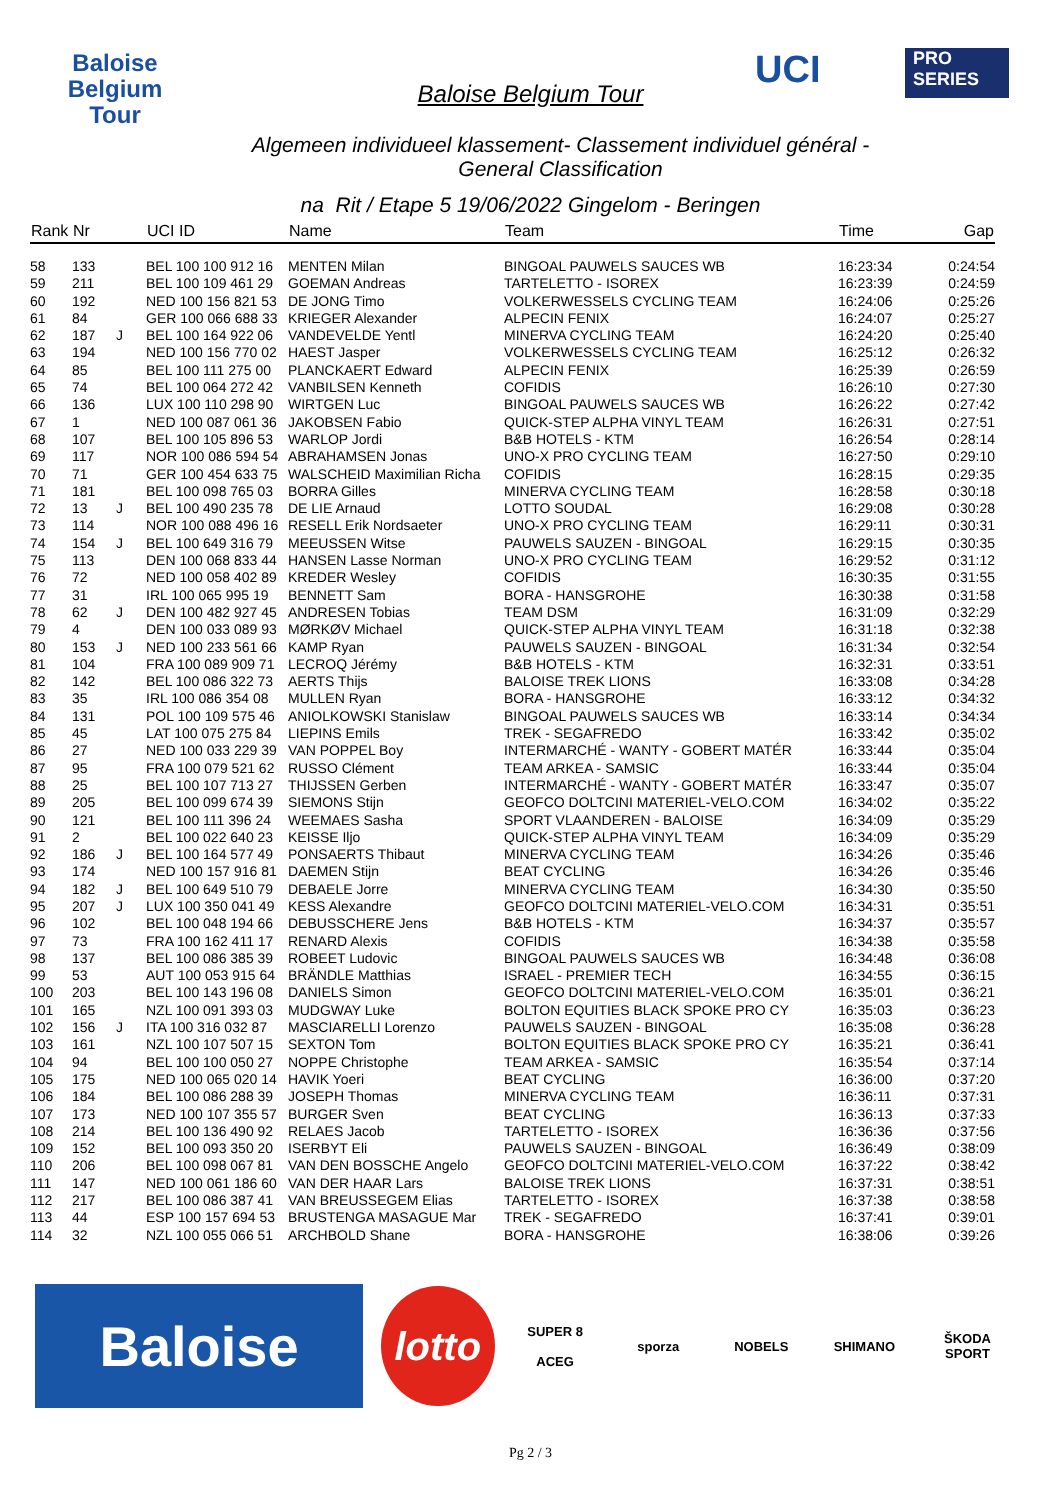Baloise
Belgium
Tour
UCI
PRO
SERIES
Baloise Belgium Tour
Algemeen individueel klassement- Classement individuel général - General Classification
na Rit / Etape 5 19/06/2022 Gingelom - Beringen
| Rank | Nr | | UCI ID | Name | Team | Time | Gap |
| --- | --- | --- | --- | --- | --- | --- | --- |
| 58 | 133 | | BEL 100 100 912 16 | MENTEN Milan | BINGOAL PAUWELS SAUCES WB | 16:23:34 | 0:24:54 |
| 59 | 211 | | BEL 100 109 461 29 | GOEMAN Andreas | TARTELETTO - ISOREX | 16:23:39 | 0:24:59 |
| 60 | 192 | | NED 100 156 821 53 | DE JONG Timo | VOLKERWESSELS CYCLING TEAM | 16:24:06 | 0:25:26 |
| 61 | 84 | | GER 100 066 688 33 | KRIEGER Alexander | ALPECIN FENIX | 16:24:07 | 0:25:27 |
| 62 | 187 | J | BEL 100 164 922 06 | VANDEVELDE Yentl | MINERVA CYCLING TEAM | 16:24:20 | 0:25:40 |
| 63 | 194 | | NED 100 156 770 02 | HAEST Jasper | VOLKERWESSELS CYCLING TEAM | 16:25:12 | 0:26:32 |
| 64 | 85 | | BEL 100 111 275 00 | PLANCKAERT Edward | ALPECIN FENIX | 16:25:39 | 0:26:59 |
| 65 | 74 | | BEL 100 064 272 42 | VANBILSEN Kenneth | COFIDIS | 16:26:10 | 0:27:30 |
| 66 | 136 | | LUX 100 110 298 90 | WIRTGEN Luc | BINGOAL PAUWELS SAUCES WB | 16:26:22 | 0:27:42 |
| 67 | 1 | | NED 100 087 061 36 | JAKOBSEN Fabio | QUICK-STEP ALPHA VINYL TEAM | 16:26:31 | 0:27:51 |
| 68 | 107 | | BEL 100 105 896 53 | WARLOP Jordi | B&B HOTELS - KTM | 16:26:54 | 0:28:14 |
| 69 | 117 | | NOR 100 086 594 54 | ABRAHAMSEN Jonas | UNO-X PRO CYCLING TEAM | 16:27:50 | 0:29:10 |
| 70 | 71 | | GER 100 454 633 75 | WALSCHEID Maximilian Richa | COFIDIS | 16:28:15 | 0:29:35 |
| 71 | 181 | | BEL 100 098 765 03 | BORRA Gilles | MINERVA CYCLING TEAM | 16:28:58 | 0:30:18 |
| 72 | 13 | J | BEL 100 490 235 78 | DE LIE Arnaud | LOTTO SOUDAL | 16:29:08 | 0:30:28 |
| 73 | 114 | | NOR 100 088 496 16 | RESELL Erik Nordsaeter | UNO-X PRO CYCLING TEAM | 16:29:11 | 0:30:31 |
| 74 | 154 | J | BEL 100 649 316 79 | MEEUSSEN Witse | PAUWELS SAUZEN - BINGOAL | 16:29:15 | 0:30:35 |
| 75 | 113 | | DEN 100 068 833 44 | HANSEN Lasse Norman | UNO-X PRO CYCLING TEAM | 16:29:52 | 0:31:12 |
| 76 | 72 | | NED 100 058 402 89 | KREDER Wesley | COFIDIS | 16:30:35 | 0:31:55 |
| 77 | 31 | | IRL 100 065 995 19 | BENNETT Sam | BORA - HANSGROHE | 16:30:38 | 0:31:58 |
| 78 | 62 | J | DEN 100 482 927 45 | ANDRESEN Tobias | TEAM DSM | 16:31:09 | 0:32:29 |
| 79 | 4 | | DEN 100 033 089 93 | MØRKØV Michael | QUICK-STEP ALPHA VINYL TEAM | 16:31:18 | 0:32:38 |
| 80 | 153 | J | NED 100 233 561 66 | KAMP Ryan | PAUWELS SAUZEN - BINGOAL | 16:31:34 | 0:32:54 |
| 81 | 104 | | FRA 100 089 909 71 | LECROQ Jérémy | B&B HOTELS - KTM | 16:32:31 | 0:33:51 |
| 82 | 142 | | BEL 100 086 322 73 | AERTS Thijs | BALOISE TREK LIONS | 16:33:08 | 0:34:28 |
| 83 | 35 | | IRL 100 086 354 08 | MULLEN Ryan | BORA - HANSGROHE | 16:33:12 | 0:34:32 |
| 84 | 131 | | POL 100 109 575 46 | ANIOLKOWSKI Stanislaw | BINGOAL PAUWELS SAUCES WB | 16:33:14 | 0:34:34 |
| 85 | 45 | | LAT 100 075 275 84 | LIEPINS Emils | TREK - SEGAFREDO | 16:33:42 | 0:35:02 |
| 86 | 27 | | NED 100 033 229 39 | VAN POPPEL Boy | INTERMARCHÉ - WANTY - GOBERT MATÉR | 16:33:44 | 0:35:04 |
| 87 | 95 | | FRA 100 079 521 62 | RUSSO Clément | TEAM ARKEA - SAMSIC | 16:33:44 | 0:35:04 |
| 88 | 25 | | BEL 100 107 713 27 | THIJSSEN Gerben | INTERMARCHÉ - WANTY - GOBERT MATÉR | 16:33:47 | 0:35:07 |
| 89 | 205 | | BEL 100 099 674 39 | SIEMONS Stijn | GEOFCO DOLTCINI MATERIEL-VELO.COM | 16:34:02 | 0:35:22 |
| 90 | 121 | | BEL 100 111 396 24 | WEEMAES Sasha | SPORT VLAANDEREN - BALOISE | 16:34:09 | 0:35:29 |
| 91 | 2 | | BEL 100 022 640 23 | KEISSE Iljo | QUICK-STEP ALPHA VINYL TEAM | 16:34:09 | 0:35:29 |
| 92 | 186 | J | BEL 100 164 577 49 | PONSAERTS Thibaut | MINERVA CYCLING TEAM | 16:34:26 | 0:35:46 |
| 93 | 174 | | NED 100 157 916 81 | DAEMEN Stijn | BEAT CYCLING | 16:34:26 | 0:35:46 |
| 94 | 182 | J | BEL 100 649 510 79 | DEBAELE Jorre | MINERVA CYCLING TEAM | 16:34:30 | 0:35:50 |
| 95 | 207 | J | LUX 100 350 041 49 | KESS Alexandre | GEOFCO DOLTCINI MATERIEL-VELO.COM | 16:34:31 | 0:35:51 |
| 96 | 102 | | BEL 100 048 194 66 | DEBUSSCHERE Jens | B&B HOTELS - KTM | 16:34:37 | 0:35:57 |
| 97 | 73 | | FRA 100 162 411 17 | RENARD Alexis | COFIDIS | 16:34:38 | 0:35:58 |
| 98 | 137 | | BEL 100 086 385 39 | ROBEET Ludovic | BINGOAL PAUWELS SAUCES WB | 16:34:48 | 0:36:08 |
| 99 | 53 | | AUT 100 053 915 64 | BRÄNDLE Matthias | ISRAEL - PREMIER TECH | 16:34:55 | 0:36:15 |
| 100 | 203 | | BEL 100 143 196 08 | DANIELS Simon | GEOFCO DOLTCINI MATERIEL-VELO.COM | 16:35:01 | 0:36:21 |
| 101 | 165 | | NZL 100 091 393 03 | MUDGWAY Luke | BOLTON EQUITIES BLACK SPOKE PRO CY | 16:35:03 | 0:36:23 |
| 102 | 156 | J | ITA 100 316 032 87 | MASCIARELLI Lorenzo | PAUWELS SAUZEN - BINGOAL | 16:35:08 | 0:36:28 |
| 103 | 161 | | NZL 100 107 507 15 | SEXTON Tom | BOLTON EQUITIES BLACK SPOKE PRO CY | 16:35:21 | 0:36:41 |
| 104 | 94 | | BEL 100 100 050 27 | NOPPE Christophe | TEAM ARKEA - SAMSIC | 16:35:54 | 0:37:14 |
| 105 | 175 | | NED 100 065 020 14 | HAVIK Yoeri | BEAT CYCLING | 16:36:00 | 0:37:20 |
| 106 | 184 | | BEL 100 086 288 39 | JOSEPH Thomas | MINERVA CYCLING TEAM | 16:36:11 | 0:37:31 |
| 107 | 173 | | NED 100 107 355 57 | BURGER Sven | BEAT CYCLING | 16:36:13 | 0:37:33 |
| 108 | 214 | | BEL 100 136 490 92 | RELAES Jacob | TARTELETTO - ISOREX | 16:36:36 | 0:37:56 |
| 109 | 152 | | BEL 100 093 350 20 | ISERBYT Eli | PAUWELS SAUZEN - BINGOAL | 16:36:49 | 0:38:09 |
| 110 | 206 | | BEL 100 098 067 81 | VAN DEN BOSSCHE Angelo | GEOFCO DOLTCINI MATERIEL-VELO.COM | 16:37:22 | 0:38:42 |
| 111 | 147 | | NED 100 061 186 60 | VAN DER HAAR Lars | BALOISE TREK LIONS | 16:37:31 | 0:38:51 |
| 112 | 217 | | BEL 100 086 387 41 | VAN BREUSSEGEM Elias | TARTELETTO - ISOREX | 16:37:38 | 0:38:58 |
| 113 | 44 | | ESP 100 157 694 53 | BRUSTENGA MASAGUE Mar | TREK - SEGAFREDO | 16:37:41 | 0:39:01 |
| 114 | 32 | | NZL 100 055 066 51 | ARCHBOLD Shane | BORA - HANSGROHE | 16:38:06 | 0:39:26 |
Baloise
lotto
SUPER 8
ACEG
sporza NOBELS SHIMANO
ŠKODA
SPORT
Pg 2 / 3